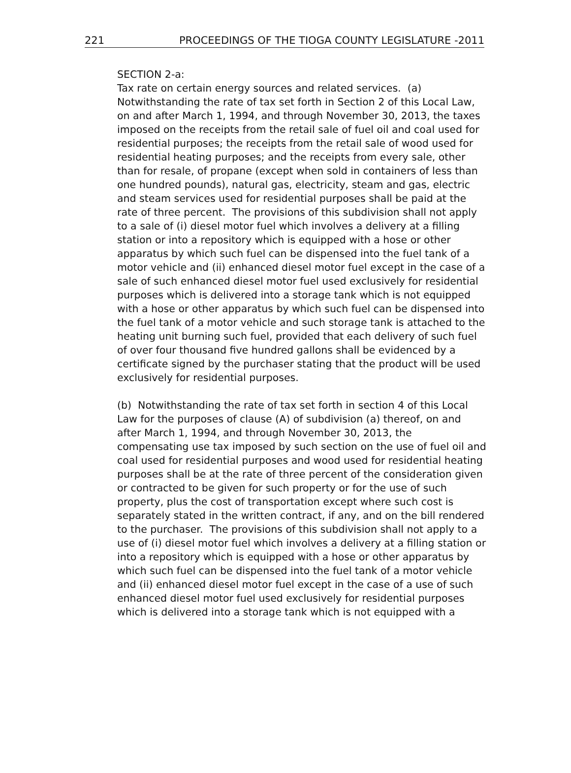221 PROCEEDINGS OF THE TIOGA COUNTY LEGISLATURE -2011
SECTION 2-a:
Tax rate on certain energy sources and related services. (a) Notwithstanding the rate of tax set forth in Section 2 of this Local Law, on and after March 1, 1994, and through November 30, 2013, the taxes imposed on the receipts from the retail sale of fuel oil and coal used for residential purposes; the receipts from the retail sale of wood used for residential heating purposes; and the receipts from every sale, other than for resale, of propane (except when sold in containers of less than one hundred pounds), natural gas, electricity, steam and gas, electric and steam services used for residential purposes shall be paid at the rate of three percent. The provisions of this subdivision shall not apply to a sale of (i) diesel motor fuel which involves a delivery at a filling station or into a repository which is equipped with a hose or other apparatus by which such fuel can be dispensed into the fuel tank of a motor vehicle and (ii) enhanced diesel motor fuel except in the case of a sale of such enhanced diesel motor fuel used exclusively for residential purposes which is delivered into a storage tank which is not equipped with a hose or other apparatus by which such fuel can be dispensed into the fuel tank of a motor vehicle and such storage tank is attached to the heating unit burning such fuel, provided that each delivery of such fuel of over four thousand five hundred gallons shall be evidenced by a certificate signed by the purchaser stating that the product will be used exclusively for residential purposes.
(b) Notwithstanding the rate of tax set forth in section 4 of this Local Law for the purposes of clause (A) of subdivision (a) thereof, on and after March 1, 1994, and through November 30, 2013, the compensating use tax imposed by such section on the use of fuel oil and coal used for residential purposes and wood used for residential heating purposes shall be at the rate of three percent of the consideration given or contracted to be given for such property or for the use of such property, plus the cost of transportation except where such cost is separately stated in the written contract, if any, and on the bill rendered to the purchaser. The provisions of this subdivision shall not apply to a use of (i) diesel motor fuel which involves a delivery at a filling station or into a repository which is equipped with a hose or other apparatus by which such fuel can be dispensed into the fuel tank of a motor vehicle and (ii) enhanced diesel motor fuel except in the case of a use of such enhanced diesel motor fuel used exclusively for residential purposes which is delivered into a storage tank which is not equipped with a